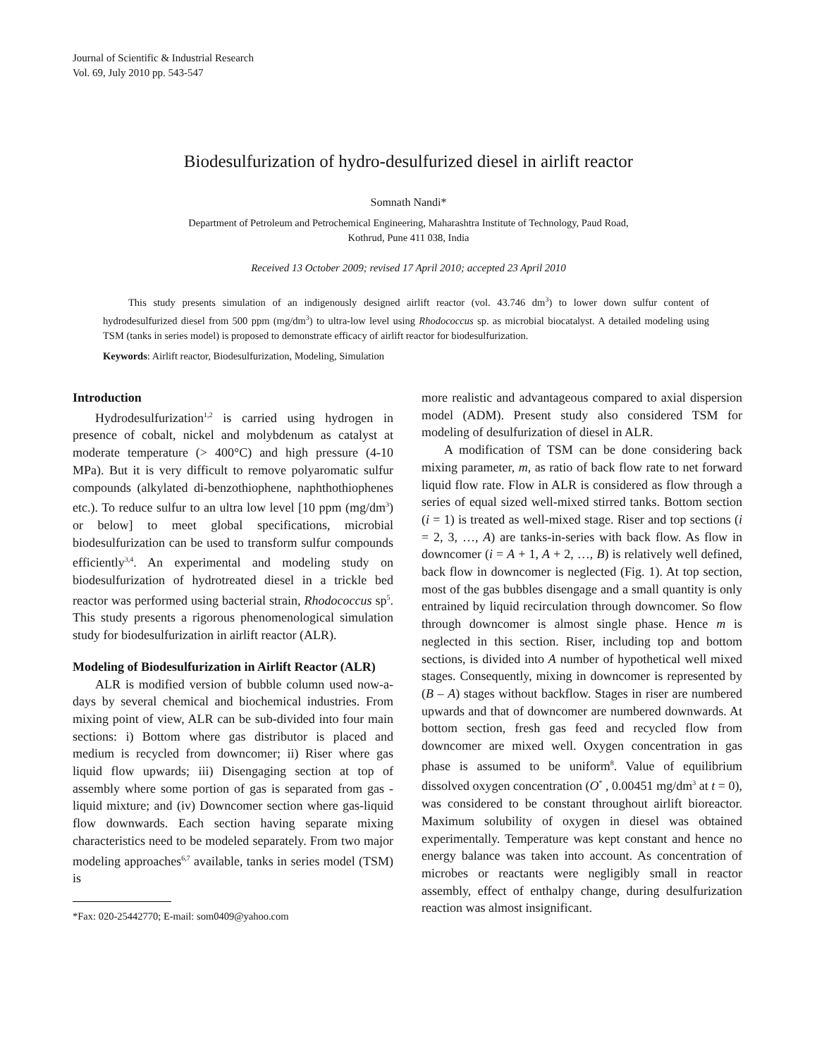Journal of Scientific & Industrial Research
Vol. 69, July 2010 pp. 543-547
Biodesulfurization of hydro-desulfurized diesel in airlift reactor
Somnath Nandi*
Department of Petroleum and Petrochemical Engineering, Maharashtra Institute of Technology, Paud Road,
Kothrud, Pune 411 038, India
Received 13 October 2009; revised 17 April 2010; accepted 23 April 2010
This study presents simulation of an indigenously designed airlift reactor (vol. 43.746 dm<sup>3</sup>) to lower down sulfur content of hydrodesulfurized diesel from 500 ppm (mg/dm<sup>3</sup>) to ultra-low level using Rhodococcus sp. as microbial biocatalyst. A detailed modeling using TSM (tanks in series model) is proposed to demonstrate efficacy of airlift reactor for biodesulfurization.
Keywords: Airlift reactor, Biodesulfurization, Modeling, Simulation
Introduction
Hydrodesulfurization<sup>1,2</sup> is carried using hydrogen in presence of cobalt, nickel and molybdenum as catalyst at moderate temperature (> 400°C) and high pressure (4-10 MPa). But it is very difficult to remove polyaromatic sulfur compounds (alkylated di-benzothiophene, naphthothiophenes etc.). To reduce sulfur to an ultra low level [10 ppm (mg/dm<sup>3</sup>) or below] to meet global specifications, microbial biodesulfurization can be used to transform sulfur compounds efficiently<sup>3,4</sup>. An experimental and modeling study on biodesulfurization of hydrotreated diesel in a trickle bed reactor was performed using bacterial strain, Rhodococcus sp<sup>5</sup>. This study presents a rigorous phenomenological simulation study for biodesulfurization in airlift reactor (ALR).
Modeling of Biodesulfurization in Airlift Reactor (ALR)
ALR is modified version of bubble column used now-a-days by several chemical and biochemical industries. From mixing point of view, ALR can be sub-divided into four main sections: i) Bottom where gas distributor is placed and medium is recycled from downcomer; ii) Riser where gas liquid flow upwards; iii) Disengaging section at top of assembly where some portion of gas is separated from gas - liquid mixture; and (iv) Downcomer section where gas-liquid flow downwards. Each section having separate mixing characteristics need to be modeled separately. From two major modeling approaches<sup>6,7</sup> available, tanks in series model (TSM) is
*Fax: 020-25442770; E-mail: som0409@yahoo.com
more realistic and advantageous compared to axial dispersion model (ADM). Present study also considered TSM for modeling of desulfurization of diesel in ALR.
A modification of TSM can be done considering back mixing parameter, m, as ratio of back flow rate to net forward liquid flow rate. Flow in ALR is considered as flow through a series of equal sized well-mixed stirred tanks. Bottom section (i = 1) is treated as well-mixed stage. Riser and top sections (i = 2, 3, …, A) are tanks-in-series with back flow. As flow in downcomer (i = A + 1, A + 2, …, B) is relatively well defined, back flow in downcomer is neglected (Fig. 1). At top section, most of the gas bubbles disengage and a small quantity is only entrained by liquid recirculation through downcomer. So flow through downcomer is almost single phase. Hence m is neglected in this section. Riser, including top and bottom sections, is divided into A number of hypothetical well mixed stages. Consequently, mixing in downcomer is represented by (B – A) stages without backflow. Stages in riser are numbered upwards and that of downcomer are numbered downwards. At bottom section, fresh gas feed and recycled flow from downcomer are mixed well. Oxygen concentration in gas phase is assumed to be uniform<sup>8</sup>. Value of equilibrium dissolved oxygen concentration (O<sup>*</sup> , 0.00451 mg/dm<sup>3</sup> at t = 0), was considered to be constant throughout airlift bioreactor. Maximum solubility of oxygen in diesel was obtained experimentally. Temperature was kept constant and hence no energy balance was taken into account. As concentration of microbes or reactants were negligibly small in reactor assembly, effect of enthalpy change, during desulfurization reaction was almost insignificant.